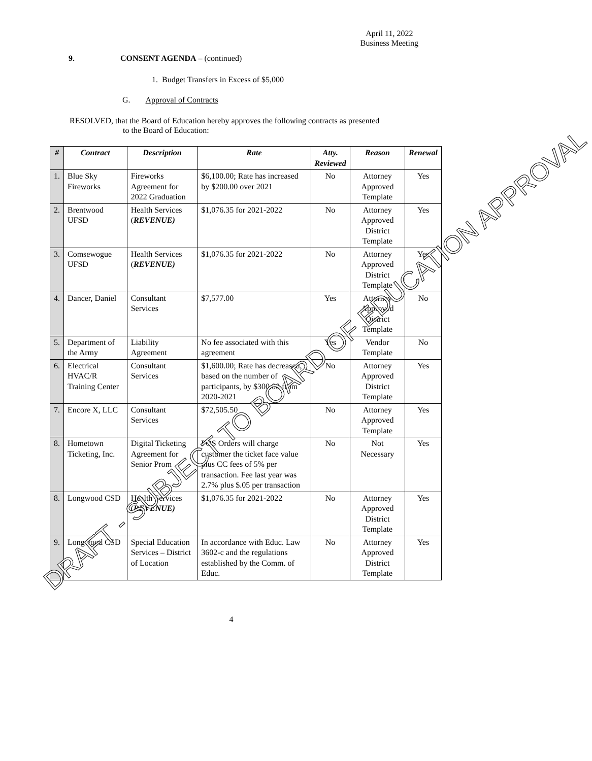April 11, 2022
Business Meeting
9. CONSENT AGENDA – (continued)
1. Budget Transfers in Excess of $5,000
G. Approval of Contracts
RESOLVED, that the Board of Education hereby approves the following contracts as presented
to the Board of Education:
| # | Contract | Description | Rate | Atty. Reviewed | Reason | Renewal |
| --- | --- | --- | --- | --- | --- | --- |
| 1. | Blue Sky Fireworks | Fireworks Agreement for 2022 Graduation | $6,100.00; Rate has increased by $200.00 over 2021 | No | Attorney Approved Template | Yes |
| 2. | Brentwood UFSD | Health Services ( REVENUE) | $1,076.35 for 2021-2022 | No | Attorney Approved District Template | Yes |
| 3. | Comsewogue UFSD | Health Services ( REVENUE) | $1,076.35 for 2021-2022 | No | Attorney Approved District Template | Yes |
| 4. | Dancer, Daniel | Consultant Services | $7,577.00 | Yes | Attorney Approved District Template | No |
| 5. | Department of the Army | Liability Agreement | No fee associated with this agreement | Yes | Vendor Template | No |
| 6. | Electrical HVAC/R Training Center | Consultant Services | $1,600.00; Rate has decreased, based on the number of participants, by $300.00 from 2020-2021 | No | Attorney Approved District Template | Yes |
| 7. | Encore X, LLC | Consultant Services | $72,505.50 | No | Attorney Approved Template | Yes |
| 8. | Hometown Ticketing, Inc. | Digital Ticketing Agreement for Senior Prom | POS Orders will charge customer the ticket face value plus CC fees of 5% per transaction. Fee last year was 2.7% plus $.05 per transaction | No | Not Necessary | Yes |
| 8. | Longwood CSD | Health Services ( REVENUE) | $1,076.35 for 2021-2022 | No | Attorney Approved District Template | Yes |
| 9. | Longwood CSD | Special Education Services – District of Location | In accordance with Educ. Law 3602-c and the regulations established by the Comm. of Educ. | No | Attorney Approved District Template | Yes |
4
DRAFT - SUBJECT TO BOARD OF EDUCATION APPROVAL